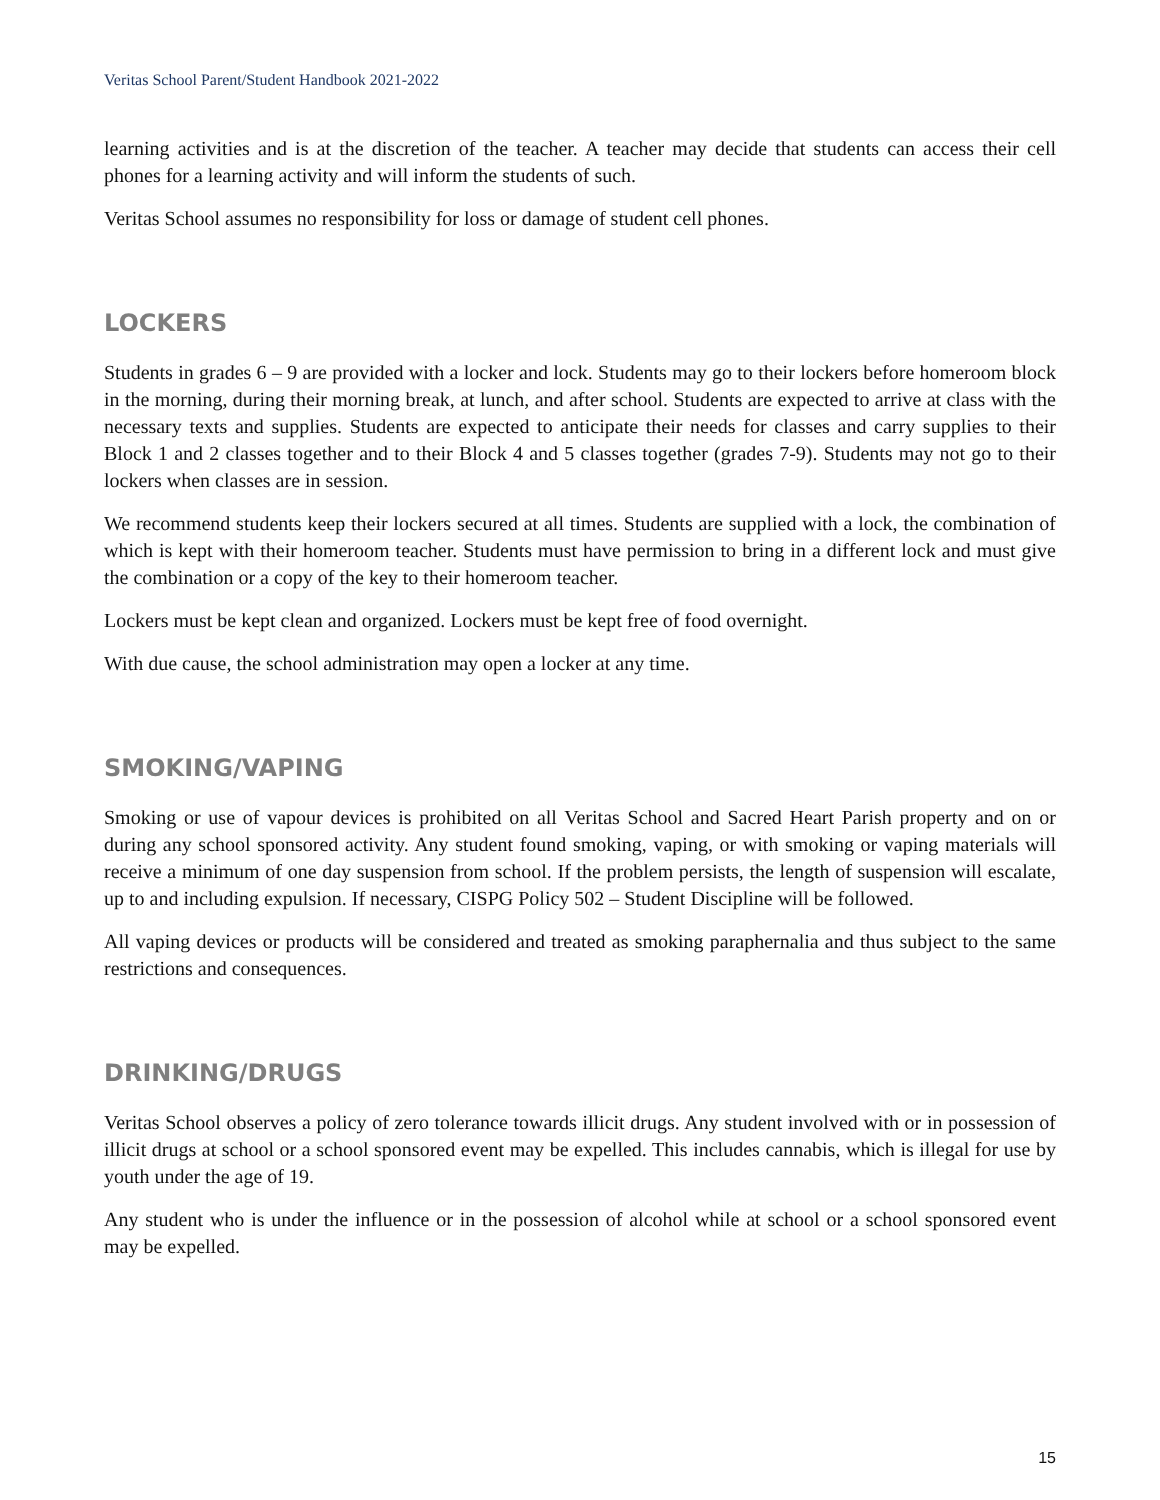Veritas School Parent/Student Handbook 2021-2022
learning activities and is at the discretion of the teacher. A teacher may decide that students can access their cell phones for a learning activity and will inform the students of such.
Veritas School assumes no responsibility for loss or damage of student cell phones.
LOCKERS
Students in grades 6 – 9 are provided with a locker and lock. Students may go to their lockers before homeroom block in the morning, during their morning break, at lunch, and after school. Students are expected to arrive at class with the necessary texts and supplies. Students are expected to anticipate their needs for classes and carry supplies to their Block 1 and 2 classes together and to their Block 4 and 5 classes together (grades 7-9). Students may not go to their lockers when classes are in session.
We recommend students keep their lockers secured at all times. Students are supplied with a lock, the combination of which is kept with their homeroom teacher. Students must have permission to bring in a different lock and must give the combination or a copy of the key to their homeroom teacher.
Lockers must be kept clean and organized. Lockers must be kept free of food overnight.
With due cause, the school administration may open a locker at any time.
SMOKING/VAPING
Smoking or use of vapour devices is prohibited on all Veritas School and Sacred Heart Parish property and on or during any school sponsored activity. Any student found smoking, vaping, or with smoking or vaping materials will receive a minimum of one day suspension from school. If the problem persists, the length of suspension will escalate, up to and including expulsion. If necessary, CISPG Policy 502 – Student Discipline will be followed.
All vaping devices or products will be considered and treated as smoking paraphernalia and thus subject to the same restrictions and consequences.
DRINKING/DRUGS
Veritas School observes a policy of zero tolerance towards illicit drugs. Any student involved with or in possession of illicit drugs at school or a school sponsored event may be expelled. This includes cannabis, which is illegal for use by youth under the age of 19.
Any student who is under the influence or in the possession of alcohol while at school or a school sponsored event may be expelled.
15